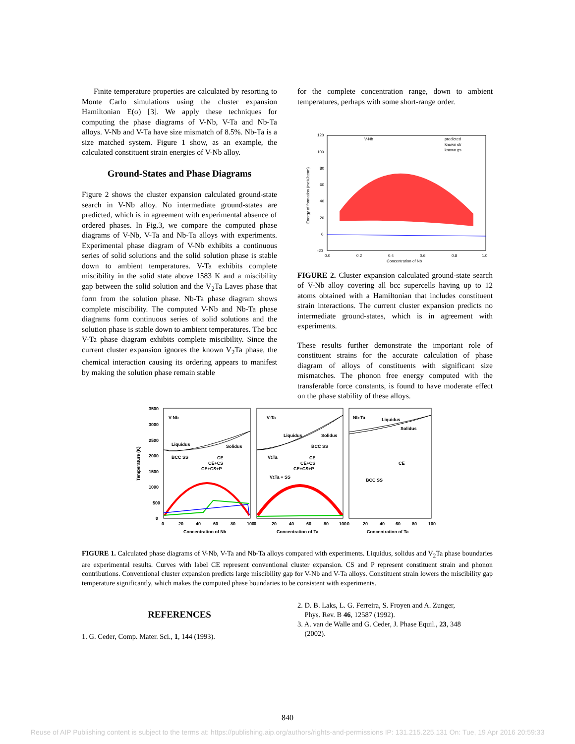Finite temperature properties are calculated by resorting to Monte Carlo simulations using the cluster expansion Hamiltonian E(σ) [3]. We apply these techniques for computing the phase diagrams of V-Nb, V-Ta and Nb-Ta alloys. V-Nb and V-Ta have size mismatch of 8.5%. Nb-Ta is a size matched system. Figure 1 show, as an example, the calculated constituent strain energies of V-Nb alloy.
Ground-States and Phase Diagrams
Figure 2 shows the cluster expansion calculated ground-state search in V-Nb alloy. No intermediate ground-states are predicted, which is in agreement with experimental absence of ordered phases. In Fig.3, we compare the computed phase diagrams of V-Nb, V-Ta and Nb-Ta alloys with experiments. Experimental phase diagram of V-Nb exhibits a continuous series of solid solutions and the solid solution phase is stable down to ambient temperatures. V-Ta exhibits complete miscibility in the solid state above 1583 K and a miscibility gap between the solid solution and the V<sub>2</sub>Ta Laves phase that form from the solution phase. Nb-Ta phase diagram shows complete miscibility. The computed V-Nb and Nb-Ta phase diagrams form continuous series of solid solutions and the solution phase is stable down to ambient temperatures. The bcc V-Ta phase diagram exhibits complete miscibility. Since the current cluster expansion ignores the known V<sub>2</sub>Ta phase, the chemical interaction causing its ordering appears to manifest by making the solution phase remain stable
for the complete concentration range, down to ambient temperatures, perhaps with some short-range order.
120
100
80
60
40
20
0
-20
0.0
0.2
0.4
0.6
0.8
1.0
Concentration of Nb
V-Nb
predicted
known str
known gs
Energy of formation (meV/atom)
FIGURE 2. Cluster expansion calculated ground-state search of V-Nb alloy covering all bcc supercells having up to 12 atoms obtained with a Hamiltonian that includes constituent strain interactions. The current cluster expansion predicts no intermediate ground-states, which is in agreement with experiments.
These results further demonstrate the important role of constituent strains for the accurate calculation of phase diagram of alloys of constituents with significant size mismatches. The phonon free energy computed with the transferable force constants, is found to have moderate effect on the phase stability of these alloys.
3500
3000
2500
2000
1500
1000
500
0
Temperature (K)
V-Nb
Liquidus
Solidus
BCC SS
CE
CE+CS
CE+CS+P
V-Ta
Liquidus
Solidus
BCC SS
V2Ta
V2Ta + SS
CE
CE+CS
CE+CS+P
Nb-Ta
Liquidus
Solidus
CE
BCC SS
0
20
40
60
80
100
0
20
40
60
80
100
0
20
40
60
80
100
Concentration of Nb
Concentration of Ta
Concentration of Ta
FIGURE 1. Calculated phase diagrams of V-Nb, V-Ta and Nb-Ta alloys compared with experiments. Liquidus, solidus and V<sub>2</sub>Ta phase boundaries are experimental results. Curves with label CE represent conventional cluster expansion. CS and P represent constituent strain and phonon contributions. Conventional cluster expansion predicts large miscibility gap for V-Nb and V-Ta alloys. Constituent strain lowers the miscibility gap temperature significantly, which makes the computed phase boundaries to be consistent with experiments.
REFERENCES
1. G. Ceder, Comp. Mater. Sci., 1, 144 (1993).
2. D. B. Laks, L. G. Ferreira, S. Froyen and A. Zunger,
Phys. Rev. B 46, 12587 (1992).
3. A. van de Walle and G. Ceder, J. Phase Equil., 23, 348
(2002).
840
Reuse of AIP Publishing content is subject to the terms at: https://publishing.aip.org/authors/rights-and-permissions IP: 131.215.225.131 On: Tue, 19 Apr 2016 20:59:33